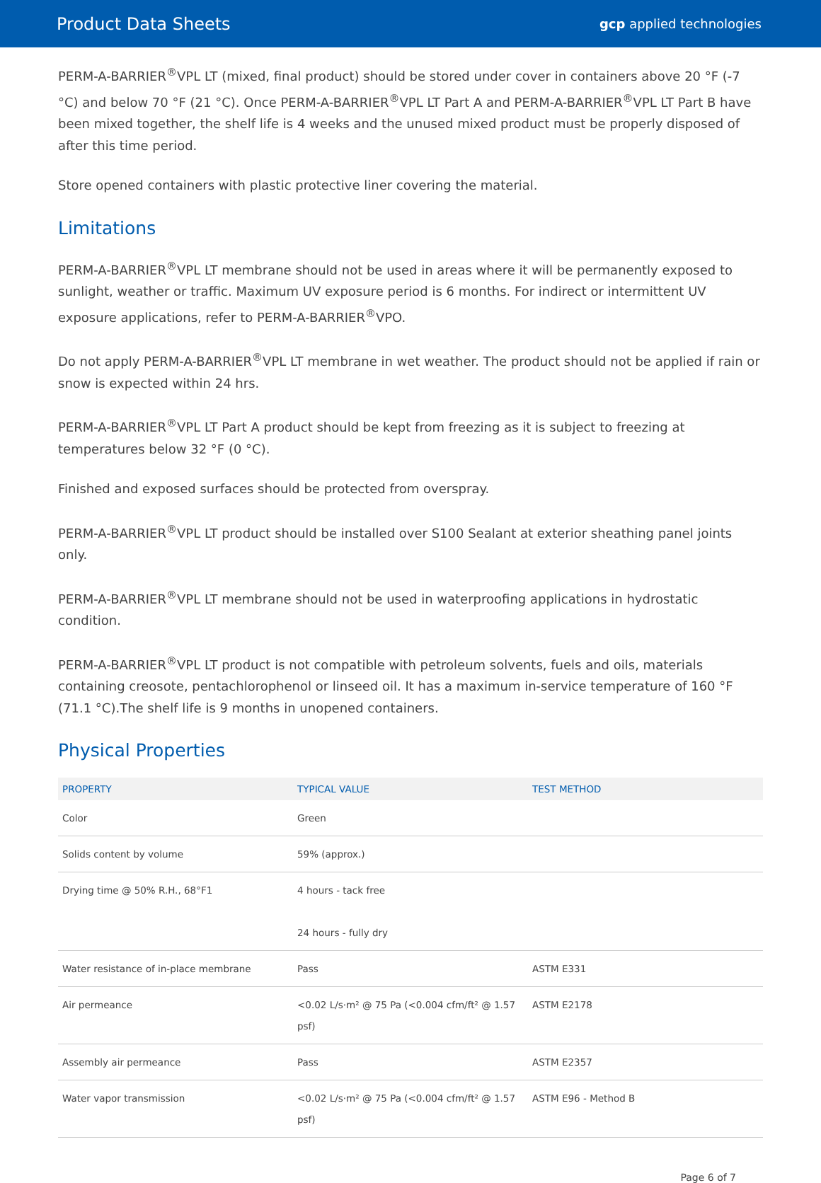Product Data Sheets
gcp applied technologies
PERM-A-BARRIER<sup>®</sup>VPL LT (mixed, final product) should be stored under cover in containers above 20 °F (-7 °C) and below 70 °F (21 °C). Once PERM-A-BARRIER<sup>®</sup>VPL LT Part A and PERM-A-BARRIER<sup>®</sup>VPL LT Part B have been mixed together, the shelf life is 4 weeks and the unused mixed product must be properly disposed of after this time period.
Store opened containers with plastic protective liner covering the material.
Limitations
PERM-A-BARRIER<sup>®</sup>VPL LT membrane should not be used in areas where it will be permanently exposed to sunlight, weather or traffic. Maximum UV exposure period is 6 months. For indirect or intermittent UV exposure applications, refer to PERM-A-BARRIER<sup>®</sup>VPO.
Do not apply PERM-A-BARRIER<sup>®</sup>VPL LT membrane in wet weather. The product should not be applied if rain or snow is expected within 24 hrs.
PERM-A-BARRIER<sup>®</sup>VPL LT Part A product should be kept from freezing as it is subject to freezing at temperatures below 32 °F (0 °C).
Finished and exposed surfaces should be protected from overspray.
PERM-A-BARRIER<sup>®</sup>VPL LT product should be installed over S100 Sealant at exterior sheathing panel joints only.
PERM-A-BARRIER<sup>®</sup>VPL LT membrane should not be used in waterproofing applications in hydrostatic condition.
PERM-A-BARRIER<sup>®</sup>VPL LT product is not compatible with petroleum solvents, fuels and oils, materials containing creosote, pentachlorophenol or linseed oil. It has a maximum in-service temperature of 160 °F (71.1 °C).The shelf life is 9 months in unopened containers.
Physical Properties
| PROPERTY | TYPICAL VALUE | TEST METHOD |
| --- | --- | --- |
| Color | Green | |
| Solids content by volume | 59% (approx.) | |
| Drying time @ 50% R.H., 68°F1 | 4 hours - tack free 24 hours - fully dry | |
| Water resistance of in-place membrane | Pass | ASTM E331 |
| Air permeance | <0.02 L/s·m² @ 75 Pa (<0.004 cfm/ft² @ 1.57 psf) | ASTM E2178 |
| Assembly air permeance | Pass | ASTM E2357 |
| Water vapor transmission | <0.02 L/s·m² @ 75 Pa (<0.004 cfm/ft² @ 1.57 psf) | ASTM E96 - Method B |
Page 6 of 7